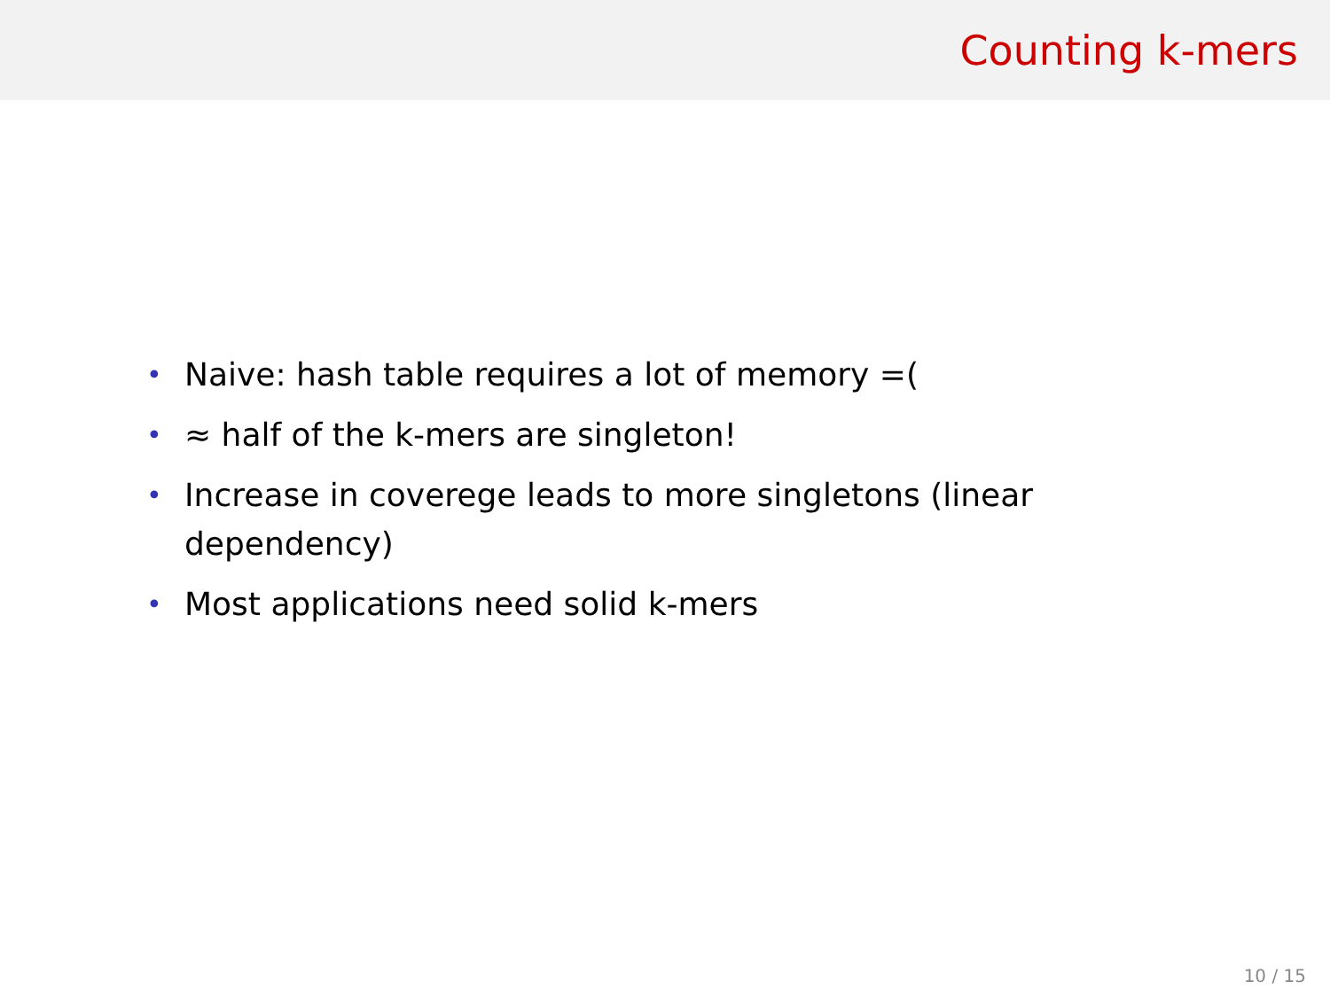Counting k-mers
• Naive: hash table requires a lot of memory =(
• ≈ half of the k-mers are singleton!
• Increase in coverege leads to more singletons (linear dependency)
• Most applications need solid k-mers
10 / 15